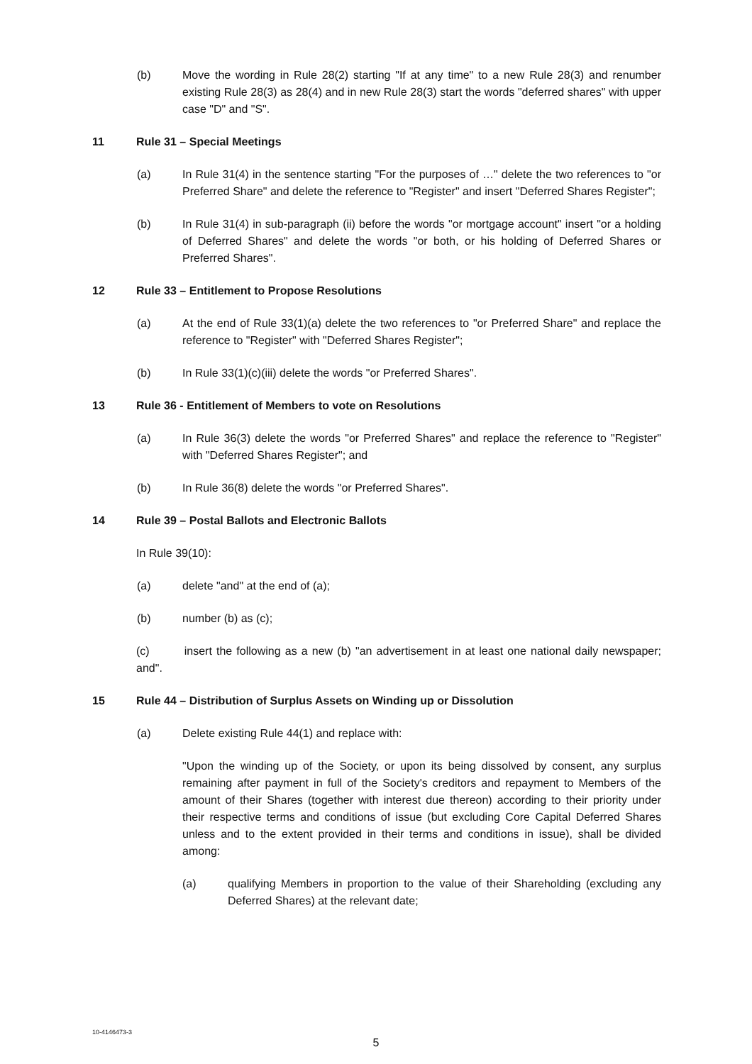(b) Move the wording in Rule 28(2) starting "If at any time" to a new Rule 28(3) and renumber existing Rule 28(3) as 28(4) and in new Rule 28(3) start the words "deferred shares" with upper case "D" and "S".
11 Rule 31 – Special Meetings
(a) In Rule 31(4) in the sentence starting "For the purposes of …" delete the two references to "or Preferred Share" and delete the reference to "Register" and insert "Deferred Shares Register";
(b) In Rule 31(4) in sub-paragraph (ii) before the words "or mortgage account" insert "or a holding of Deferred Shares" and delete the words "or both, or his holding of Deferred Shares or Preferred Shares".
12 Rule 33 – Entitlement to Propose Resolutions
(a) At the end of Rule 33(1)(a) delete the two references to "or Preferred Share" and replace the reference to "Register" with "Deferred Shares Register";
(b) In Rule 33(1)(c)(iii) delete the words "or Preferred Shares".
13 Rule 36 - Entitlement of Members to vote on Resolutions
(a) In Rule 36(3) delete the words "or Preferred Shares" and replace the reference to "Register" with "Deferred Shares Register"; and
(b) In Rule 36(8) delete the words "or Preferred Shares".
14 Rule 39 – Postal Ballots and Electronic Ballots
In Rule 39(10):
(a) delete "and" at the end of (a);
(b) number (b) as (c);
(c) insert the following as a new (b) "an advertisement in at least one national daily newspaper; and".
15 Rule 44 – Distribution of Surplus Assets on Winding up or Dissolution
(a) Delete existing Rule 44(1) and replace with:
"Upon the winding up of the Society, or upon its being dissolved by consent, any surplus remaining after payment in full of the Society's creditors and repayment to Members of the amount of their Shares (together with interest due thereon) according to their priority under their respective terms and conditions of issue (but excluding Core Capital Deferred Shares unless and to the extent provided in their terms and conditions in issue), shall be divided among:
(a) qualifying Members in proportion to the value of their Shareholding (excluding any Deferred Shares) at the relevant date;
10-4146473-3
5